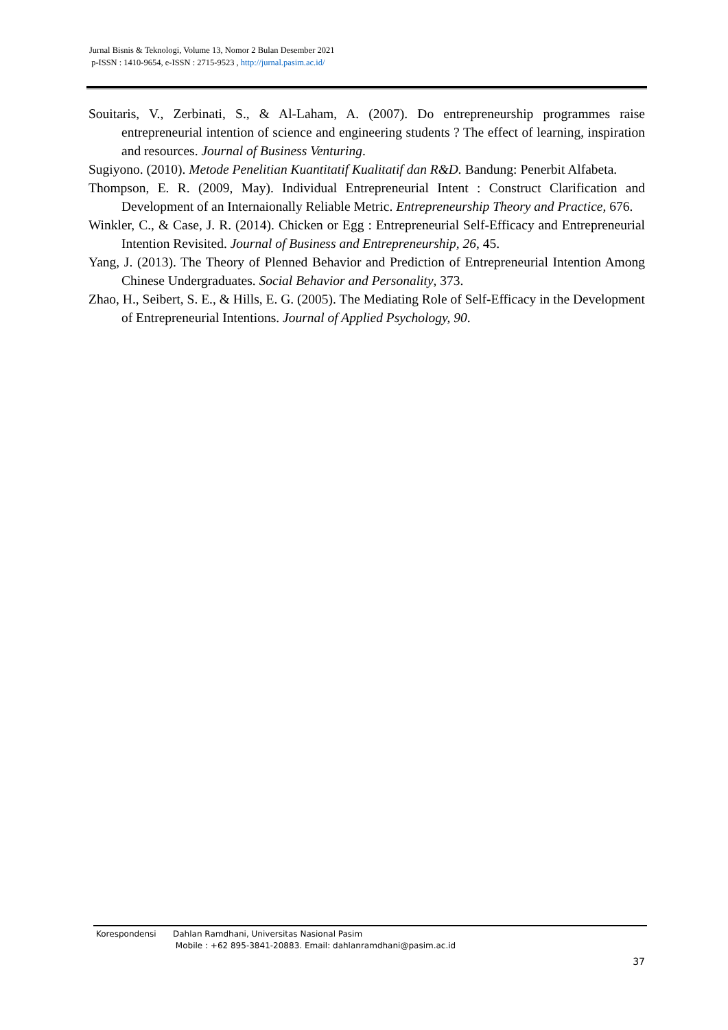Jurnal Bisnis & Teknologi, Volume 13, Nomor 2 Bulan Desember 2021
p-ISSN : 1410-9654, e-ISSN : 2715-9523 , http://jurnal.pasim.ac.id/
Souitaris, V., Zerbinati, S., & Al-Laham, A. (2007). Do entrepreneurship programmes raise entrepreneurial intention of science and engineering students ? The effect of learning, inspiration and resources. Journal of Business Venturing.
Sugiyono. (2010). Metode Penelitian Kuantitatif Kualitatif dan R&D. Bandung: Penerbit Alfabeta.
Thompson, E. R. (2009, May). Individual Entrepreneurial Intent : Construct Clarification and Development of an Internaionally Reliable Metric. Entrepreneurship Theory and Practice, 676.
Winkler, C., & Case, J. R. (2014). Chicken or Egg : Entrepreneurial Self-Efficacy and Entrepreneurial Intention Revisited. Journal of Business and Entrepreneurship, 26, 45.
Yang, J. (2013). The Theory of Plenned Behavior and Prediction of Entrepreneurial Intention Among Chinese Undergraduates. Social Behavior and Personality, 373.
Zhao, H., Seibert, S. E., & Hills, E. G. (2005). The Mediating Role of Self-Efficacy in the Development of Entrepreneurial Intentions. Journal of Applied Psychology, 90.
| Korespondensi | Dahlan Ramdhani, Universitas Nasional Pasim Mobile : +62 895-3841-20883. Email: dahlanramdhani@pasim.ac.id |
37